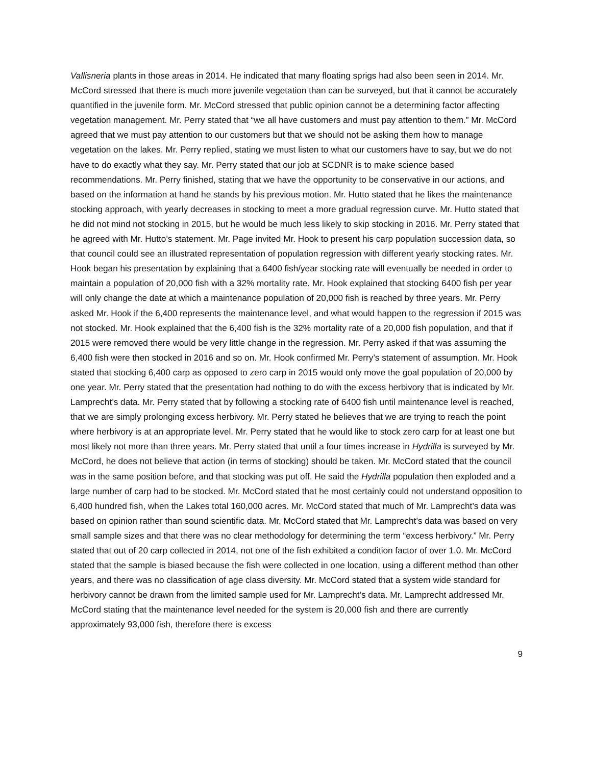Vallisneria plants in those areas in 2014. He indicated that many floating sprigs had also been seen in 2014. Mr. McCord stressed that there is much more juvenile vegetation than can be surveyed, but that it cannot be accurately quantified in the juvenile form. Mr. McCord stressed that public opinion cannot be a determining factor affecting vegetation management. Mr. Perry stated that “we all have customers and must pay attention to them.” Mr. McCord agreed that we must pay attention to our customers but that we should not be asking them how to manage vegetation on the lakes. Mr. Perry replied, stating we must listen to what our customers have to say, but we do not have to do exactly what they say. Mr. Perry stated that our job at SCDNR is to make science based recommendations. Mr. Perry finished, stating that we have the opportunity to be conservative in our actions, and based on the information at hand he stands by his previous motion. Mr. Hutto stated that he likes the maintenance stocking approach, with yearly decreases in stocking to meet a more gradual regression curve. Mr. Hutto stated that he did not mind not stocking in 2015, but he would be much less likely to skip stocking in 2016. Mr. Perry stated that he agreed with Mr. Hutto’s statement. Mr. Page invited Mr. Hook to present his carp population succession data, so that council could see an illustrated representation of population regression with different yearly stocking rates. Mr. Hook began his presentation by explaining that a 6400 fish/year stocking rate will eventually be needed in order to maintain a population of 20,000 fish with a 32% mortality rate. Mr. Hook explained that stocking 6400 fish per year will only change the date at which a maintenance population of 20,000 fish is reached by three years. Mr. Perry asked Mr. Hook if the 6,400 represents the maintenance level, and what would happen to the regression if 2015 was not stocked. Mr. Hook explained that the 6,400 fish is the 32% mortality rate of a 20,000 fish population, and that if 2015 were removed there would be very little change in the regression. Mr. Perry asked if that was assuming the 6,400 fish were then stocked in 2016 and so on. Mr. Hook confirmed Mr. Perry’s statement of assumption. Mr. Hook stated that stocking 6,400 carp as opposed to zero carp in 2015 would only move the goal population of 20,000 by one year. Mr. Perry stated that the presentation had nothing to do with the excess herbivory that is indicated by Mr. Lamprecht’s data. Mr. Perry stated that by following a stocking rate of 6400 fish until maintenance level is reached, that we are simply prolonging excess herbivory. Mr. Perry stated he believes that we are trying to reach the point where herbivory is at an appropriate level. Mr. Perry stated that he would like to stock zero carp for at least one but most likely not more than three years. Mr. Perry stated that until a four times increase in Hydrilla is surveyed by Mr. McCord, he does not believe that action (in terms of stocking) should be taken. Mr. McCord stated that the council was in the same position before, and that stocking was put off. He said the Hydrilla population then exploded and a large number of carp had to be stocked. Mr. McCord stated that he most certainly could not understand opposition to 6,400 hundred fish, when the Lakes total 160,000 acres. Mr. McCord stated that much of Mr. Lamprecht’s data was based on opinion rather than sound scientific data. Mr. McCord stated that Mr. Lamprecht’s data was based on very small sample sizes and that there was no clear methodology for determining the term “excess herbivory.” Mr. Perry stated that out of 20 carp collected in 2014, not one of the fish exhibited a condition factor of over 1.0. Mr. McCord stated that the sample is biased because the fish were collected in one location, using a different method than other years, and there was no classification of age class diversity. Mr. McCord stated that a system wide standard for herbivory cannot be drawn from the limited sample used for Mr. Lamprecht’s data. Mr. Lamprecht addressed Mr. McCord stating that the maintenance level needed for the system is 20,000 fish and there are currently approximately 93,000 fish, therefore there is excess
9